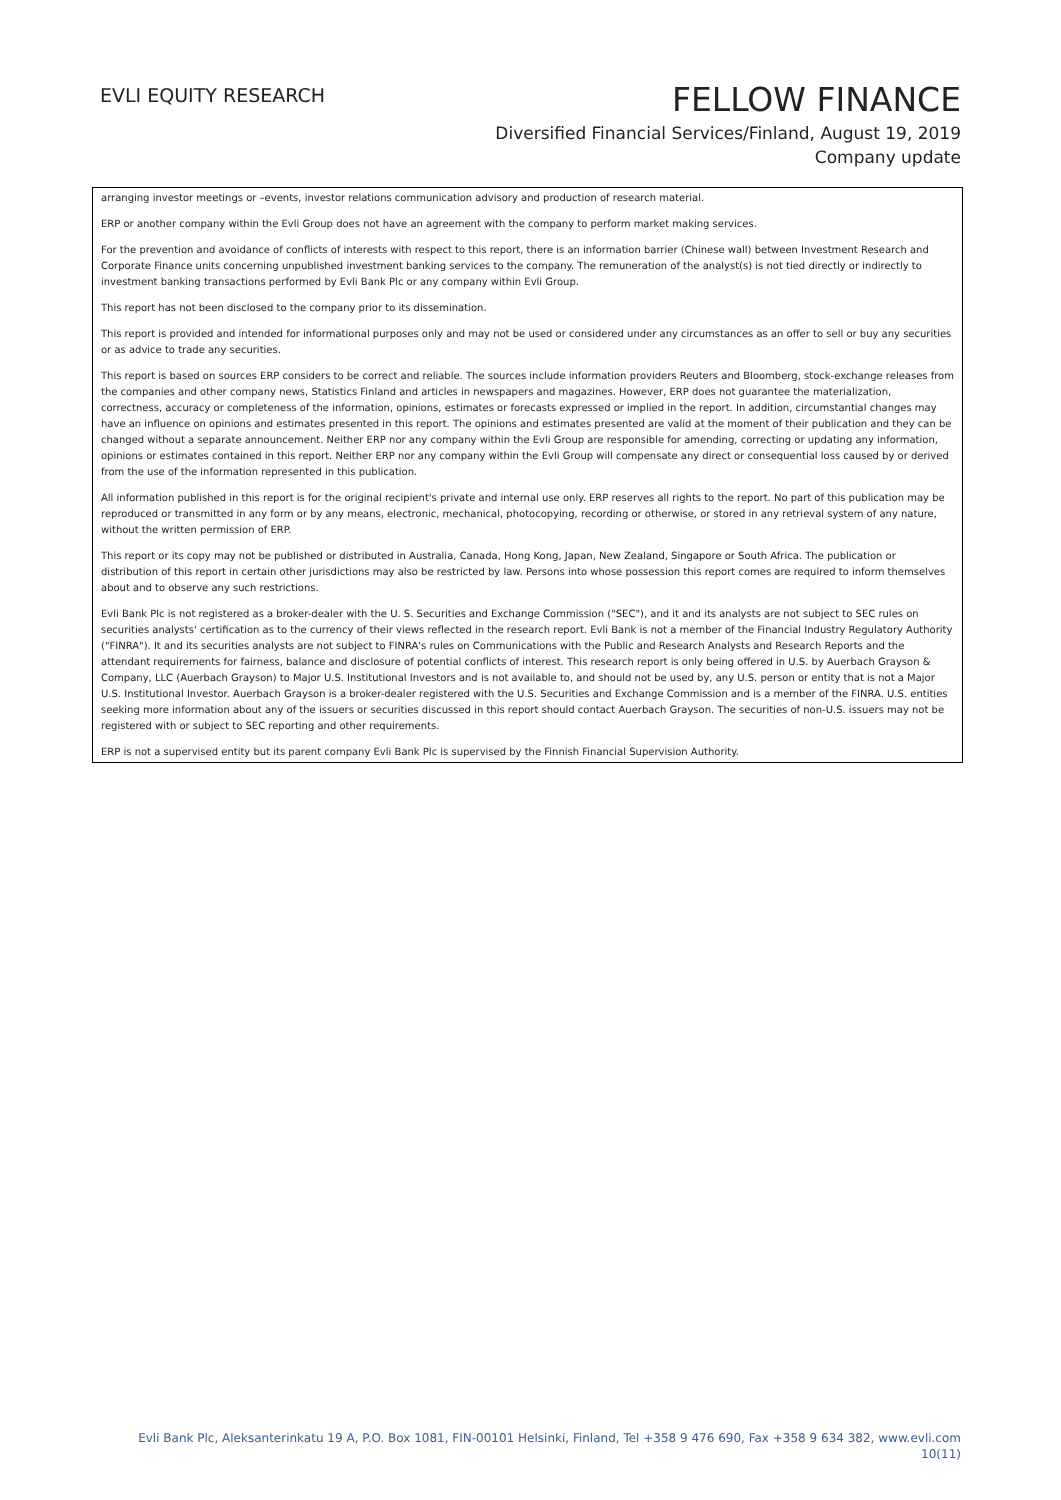EVLI EQUITY RESEARCH
FELLOW FINANCE
Diversified Financial Services/Finland, August 19, 2019
Company update
arranging investor meetings or –events, investor relations communication advisory and production of research material.
ERP or another company within the Evli Group does not have an agreement with the company to perform market making services.
For the prevention and avoidance of conflicts of interests with respect to this report, there is an information barrier (Chinese wall) between Investment Research and Corporate Finance units concerning unpublished investment banking services to the company. The remuneration of the analyst(s) is not tied directly or indirectly to investment banking transactions performed by Evli Bank Plc or any company within Evli Group.
This report has not been disclosed to the company prior to its dissemination.
This report is provided and intended for informational purposes only and may not be used or considered under any circumstances as an offer to sell or buy any securities or as advice to trade any securities.
This report is based on sources ERP considers to be correct and reliable. The sources include information providers Reuters and Bloomberg, stock-exchange releases from the companies and other company news, Statistics Finland and articles in newspapers and magazines. However, ERP does not guarantee the materialization, correctness, accuracy or completeness of the information, opinions, estimates or forecasts expressed or implied in the report. In addition, circumstantial changes may have an influence on opinions and estimates presented in this report. The opinions and estimates presented are valid at the moment of their publication and they can be changed without a separate announcement. Neither ERP nor any company within the Evli Group are responsible for amending, correcting or updating any information, opinions or estimates contained in this report. Neither ERP nor any company within the Evli Group will compensate any direct or consequential loss caused by or derived from the use of the information represented in this publication.
All information published in this report is for the original recipient's private and internal use only. ERP reserves all rights to the report. No part of this publication may be reproduced or transmitted in any form or by any means, electronic, mechanical, photocopying, recording or otherwise, or stored in any retrieval system of any nature, without the written permission of ERP.
This report or its copy may not be published or distributed in Australia, Canada, Hong Kong, Japan, New Zealand, Singapore or South Africa. The publication or distribution of this report in certain other jurisdictions may also be restricted by law. Persons into whose possession this report comes are required to inform themselves about and to observe any such restrictions.
Evli Bank Plc is not registered as a broker-dealer with the U. S. Securities and Exchange Commission ("SEC"), and it and its analysts are not subject to SEC rules on securities analysts' certification as to the currency of their views reflected in the research report. Evli Bank is not a member of the Financial Industry Regulatory Authority ("FINRA"). It and its securities analysts are not subject to FINRA's rules on Communications with the Public and Research Analysts and Research Reports and the attendant requirements for fairness, balance and disclosure of potential conflicts of interest. This research report is only being offered in U.S. by Auerbach Grayson & Company, LLC (Auerbach Grayson) to Major U.S. Institutional Investors and is not available to, and should not be used by, any U.S. person or entity that is not a Major U.S. Institutional Investor. Auerbach Grayson is a broker-dealer registered with the U.S. Securities and Exchange Commission and is a member of the FINRA. U.S. entities seeking more information about any of the issuers or securities discussed in this report should contact Auerbach Grayson. The securities of non-U.S. issuers may not be registered with or subject to SEC reporting and other requirements.
ERP is not a supervised entity but its parent company Evli Bank Plc is supervised by the Finnish Financial Supervision Authority.
Evli Bank Plc, Aleksanterinkatu 19 A, P.O. Box 1081, FIN-00101 Helsinki, Finland, Tel +358 9 476 690, Fax +358 9 634 382, www.evli.com
10(11)